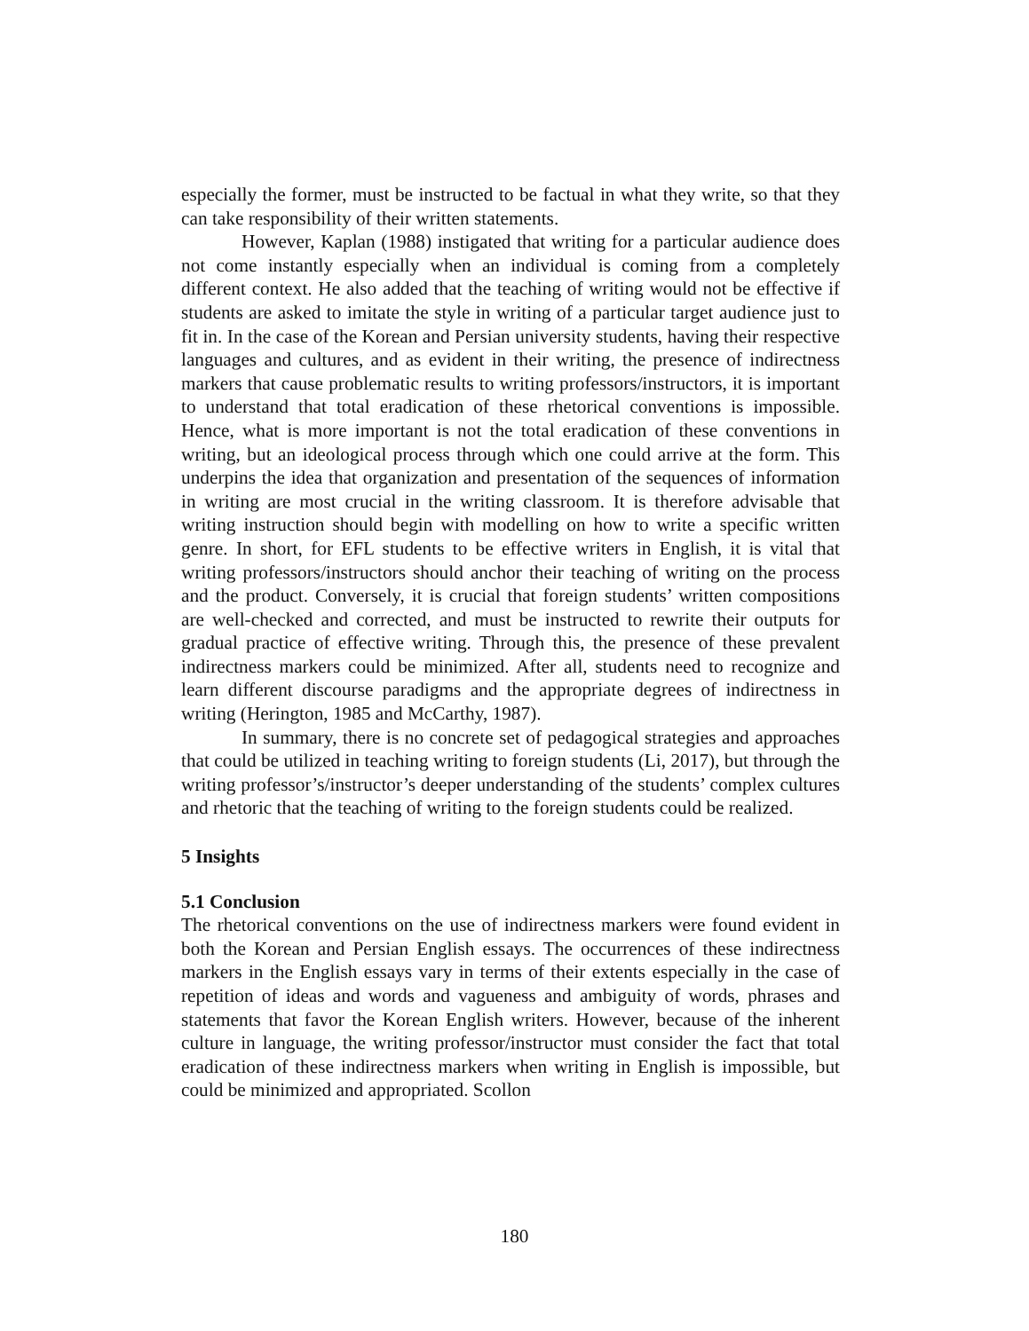especially the former, must be instructed to be factual in what they write, so that they can take responsibility of their written statements.
However, Kaplan (1988) instigated that writing for a particular audience does not come instantly especially when an individual is coming from a completely different context. He also added that the teaching of writing would not be effective if students are asked to imitate the style in writing of a particular target audience just to fit in. In the case of the Korean and Persian university students, having their respective languages and cultures, and as evident in their writing, the presence of indirectness markers that cause problematic results to writing professors/instructors, it is important to understand that total eradication of these rhetorical conventions is impossible. Hence, what is more important is not the total eradication of these conventions in writing, but an ideological process through which one could arrive at the form. This underpins the idea that organization and presentation of the sequences of information in writing are most crucial in the writing classroom. It is therefore advisable that writing instruction should begin with modelling on how to write a specific written genre. In short, for EFL students to be effective writers in English, it is vital that writing professors/instructors should anchor their teaching of writing on the process and the product. Conversely, it is crucial that foreign students’ written compositions are well-checked and corrected, and must be instructed to rewrite their outputs for gradual practice of effective writing. Through this, the presence of these prevalent indirectness markers could be minimized. After all, students need to recognize and learn different discourse paradigms and the appropriate degrees of indirectness in writing (Herington, 1985 and McCarthy, 1987).
In summary, there is no concrete set of pedagogical strategies and approaches that could be utilized in teaching writing to foreign students (Li, 2017), but through the writing professor’s/instructor’s deeper understanding of the students’ complex cultures and rhetoric that the teaching of writing to the foreign students could be realized.
5 Insights
5.1 Conclusion
The rhetorical conventions on the use of indirectness markers were found evident in both the Korean and Persian English essays. The occurrences of these indirectness markers in the English essays vary in terms of their extents especially in the case of repetition of ideas and words and vagueness and ambiguity of words, phrases and statements that favor the Korean English writers. However, because of the inherent culture in language, the writing professor/instructor must consider the fact that total eradication of these indirectness markers when writing in English is impossible, but could be minimized and appropriated. Scollon
180